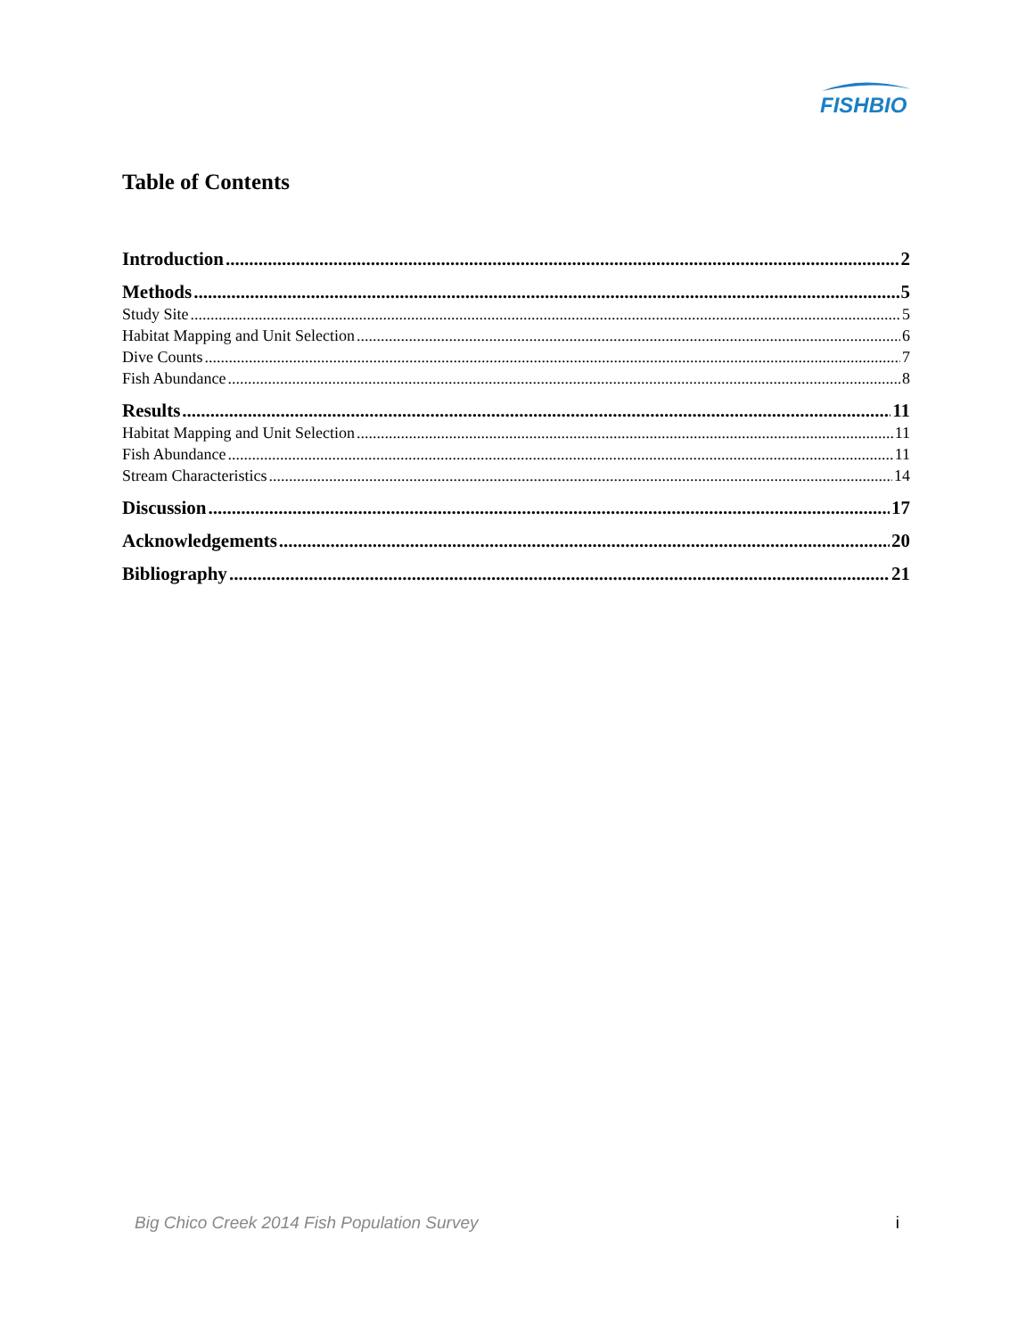FISHBIO
Table of Contents
Introduction 2
Methods 5
Study Site 5
Habitat Mapping and Unit Selection 6
Dive Counts 7
Fish Abundance 8
Results 11
Habitat Mapping and Unit Selection 11
Fish Abundance 11
Stream Characteristics 14
Discussion 17
Acknowledgements 20
Bibliography 21
Big Chico Creek 2014 Fish Population Survey i